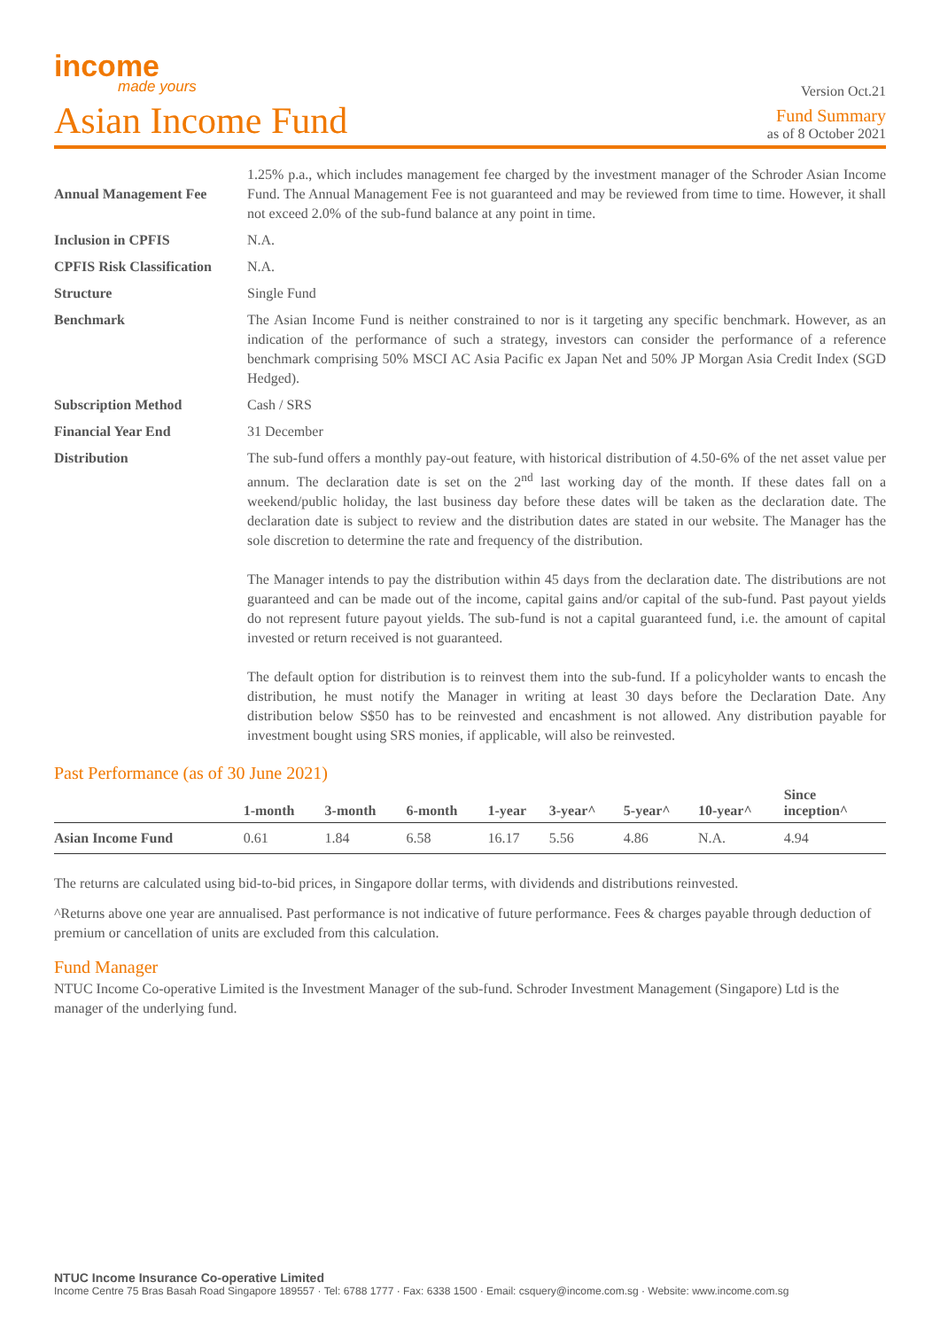income
made yours
Version Oct.21
Asian Income Fund
Fund Summary
as of 8 October 2021
| Annual Management Fee | 1.25% p.a., which includes management fee charged by the investment manager of the Schroder Asian Income Fund. The Annual Management Fee is not guaranteed and may be reviewed from time to time. However, it shall not exceed 2.0% of the sub-fund balance at any point in time. |
| Inclusion in CPFIS | N.A. |
| CPFIS Risk Classification | N.A. |
| Structure | Single Fund |
| Benchmark | The Asian Income Fund is neither constrained to nor is it targeting any specific benchmark. However, as an indication of the performance of such a strategy, investors can consider the performance of a reference benchmark comprising 50% MSCI AC Asia Pacific ex Japan Net and 50% JP Morgan Asia Credit Index (SGD Hedged). |
| Subscription Method | Cash / SRS |
| Financial Year End | 31 December |
| Distribution | The sub-fund offers a monthly pay-out feature, with historical distribution of 4.50-6% of the net asset value per annum. The declaration date is set on the 2<sup>nd</sup> last working day of the month. If these dates fall on a weekend/public holiday, the last business day before these dates will be taken as the declaration date. The declaration date is subject to review and the distribution dates are stated in our website. The Manager has the sole discretion to determine the rate and frequency of the distribution. The Manager intends to pay the distribution within 45 days from the declaration date. The distributions are not guaranteed and can be made out of the income, capital gains and/or capital of the sub-fund. Past payout yields do not represent future payout yields. The sub-fund is not a capital guaranteed fund, i.e. the amount of capital invested or return received is not guaranteed. The default option for distribution is to reinvest them into the sub-fund. If a policyholder wants to encash the distribution, he must notify the Manager in writing at least 30 days before the Declaration Date. Any distribution below S$50 has to be reinvested and encashment is not allowed. Any distribution payable for investment bought using SRS monies, if applicable, will also be reinvested. |
Past Performance (as of 30 June 2021)
| | 1-month | 3-month | 6-month | 1-year | 3-year^ | 5-year^ | 10-year^ | Since inception^ |
| --- | --- | --- | --- | --- | --- | --- | --- | --- |
| Asian Income Fund | 0.61 | 1.84 | 6.58 | 16.17 | 5.56 | 4.86 | N.A. | 4.94 |
The returns are calculated using bid-to-bid prices, in Singapore dollar terms, with dividends and distributions reinvested.
^Returns above one year are annualised. Past performance is not indicative of future performance. Fees & charges payable through deduction of premium or cancellation of units are excluded from this calculation.
Fund Manager
NTUC Income Co-operative Limited is the Investment Manager of the sub-fund. Schroder Investment Management (Singapore) Ltd is the manager of the underlying fund.
NTUC Income Insurance Co-operative Limited
Income Centre 75 Bras Basah Road Singapore 189557 · Tel: 6788 1777 · Fax: 6338 1500 · Email: csquery@income.com.sg · Website: www.income.com.sg